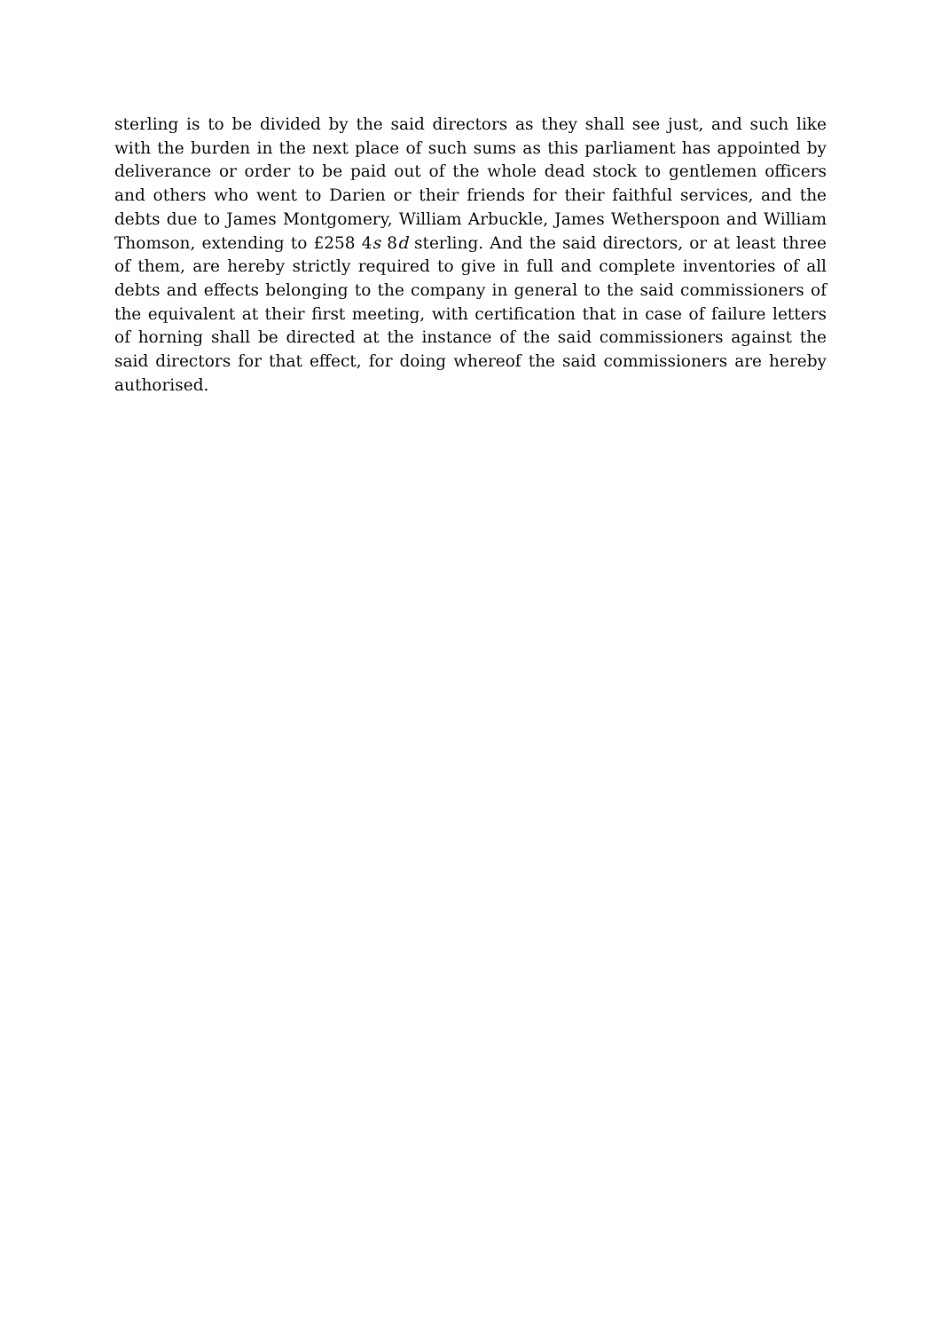sterling is to be divided by the said directors as they shall see just, and such like with the burden in the next place of such sums as this parliament has appointed by deliverance or order to be paid out of the whole dead stock to gentlemen officers and others who went to Darien or their friends for their faithful services, and the debts due to James Montgomery, William Arbuckle, James Wetherspoon and William Thomson, extending to £258 4s 8d sterling. And the said directors, or at least three of them, are hereby strictly required to give in full and complete inventories of all debts and effects belonging to the company in general to the said commissioners of the equivalent at their first meeting, with certification that in case of failure letters of horning shall be directed at the instance of the said commissioners against the said directors for that effect, for doing whereof the said commissioners are hereby authorised.